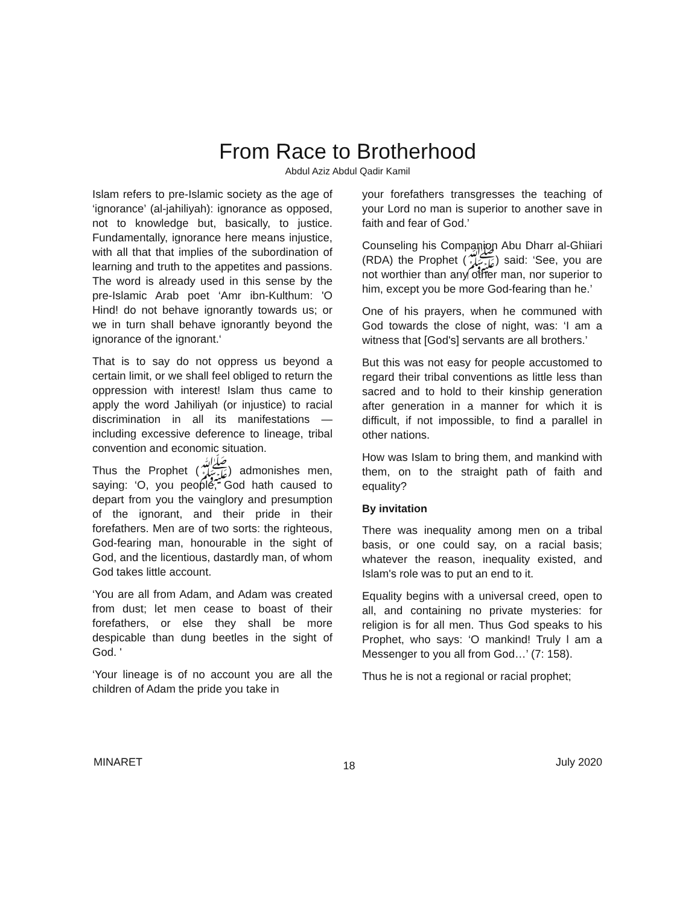From Race to Brotherhood
Abdul Aziz Abdul Qadir Kamil
Islam refers to pre-Islamic society as the age of ‘ignorance’ (al-jahiliyah): ignorance as opposed, not to knowledge but, basically, to justice. Fundamentally, ignorance here means injustice, with all that that implies of the subordination of learning and truth to the appetites and passions. The word is already used in this sense by the pre-Islamic Arab poet ‘Amr ibn-Kulthum: 'O Hind! do not behave ignorantly towards us; or we in turn shall behave ignorantly beyond the ignorance of the ignorant.‘
That is to say do not oppress us beyond a certain limit, or we shall feel obliged to return the oppression with interest! Islam thus came to apply the word Jahiliyah (or injustice) to racial discrimination in all its manifestations — including excessive deference to lineage, tribal convention and economic situation.
Thus the Prophet (ﷺ) admonishes men, saying: ‘O, you people, God hath caused to depart from you the vainglory and presumption of the ignorant, and their pride in their forefathers. Men are of two sorts: the righteous, God-fearing man, honourable in the sight of God, and the licentious, dastardly man, of whom God takes little account.
‘You are all from Adam, and Adam was created from dust; let men cease to boast of their forefathers, or else they shall be more despicable than dung beetles in the sight of God. '
‘Your lineage is of no account you are all the children of Adam the pride you take in
your forefathers transgresses the teaching of your Lord no man is superior to another save in faith and fear of God.’
Counseling his Companion Abu Dharr al-Ghiiari (RDA) the Prophet (ﷺ) said: ‘See, you are not worthier than any other man, nor superior to him, except you be more God-fearing than he.’
One of his prayers, when he communed with God towards the close of night, was: ‘I am a witness that [God's] servants are all brothers.’
But this was not easy for people accustomed to regard their tribal conventions as little less than sacred and to hold to their kinship generation after generation in a manner for which it is difficult, if not impossible, to find a parallel in other nations.
How was Islam to bring them, and mankind with them, on to the straight path of faith and equality?
By invitation
There was inequality among men on a tribal basis, or one could say, on a racial basis; whatever the reason, inequality existed, and Islam's role was to put an end to it.
Equality begins with a universal creed, open to all, and containing no private mysteries: for religion is for all men. Thus God speaks to his Prophet, who says: ‘O mankind! Truly l am a Messenger to you all from God…’ (7: 158).
Thus he is not a regional or racial prophet;
MINARET 18 July 2020